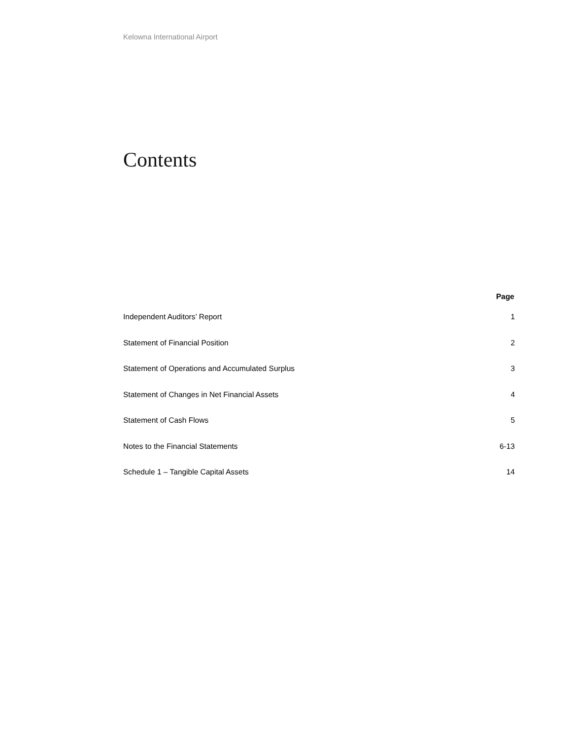Kelowna International Airport
Contents
| | Page |
| --- | --- |
| Independent Auditors’ Report | 1 |
| Statement of Financial Position | 2 |
| Statement of Operations and Accumulated Surplus | 3 |
| Statement of Changes in Net Financial Assets | 4 |
| Statement of Cash Flows | 5 |
| Notes to the Financial Statements | 6-13 |
| Schedule 1 – Tangible Capital Assets | 14 |